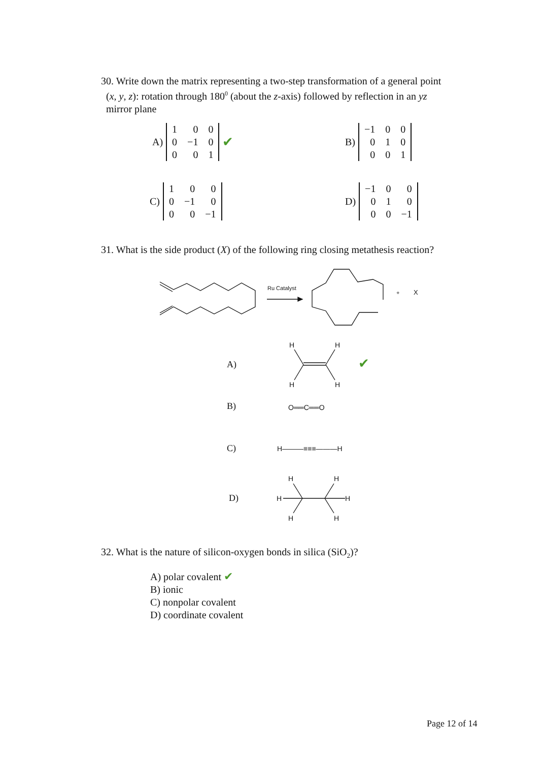30. Write down the matrix representing a two-step transformation of a general point
(x, y, z): rotation through 180<sup>0</sup> (about the z-axis) followed by reflection in an yz
mirror plane
A)
| 1 | 0 | 0 |
| 0 | −1 | 0 |
| 0 | 0 | 1 |
✔
B)
| −1 | 0 | 0 |
| 0 | 1 | 0 |
| 0 | 0 | 1 |
C)
| 1 | 0 | 0 |
| 0 | −1 | 0 |
| 0 | 0 | −1 |
D)
| −1 | 0 | 0 |
| 0 | 1 | 0 |
| 0 | 0 | −1 |
31. What is the side product (X) of the following ring closing metathesis reaction?
Ru Catalyst
+
X
A)
H
H
H
H
✔
B) O══C══O
C) H———≡≡≡———H
D)
H
H
H
H
H
H
32. What is the nature of silicon-oxygen bonds in silica (SiO<sub>2</sub>)?
A) polar covalent ✔
B) ionic
C) nonpolar covalent
D) coordinate covalent
Page 12 of 14